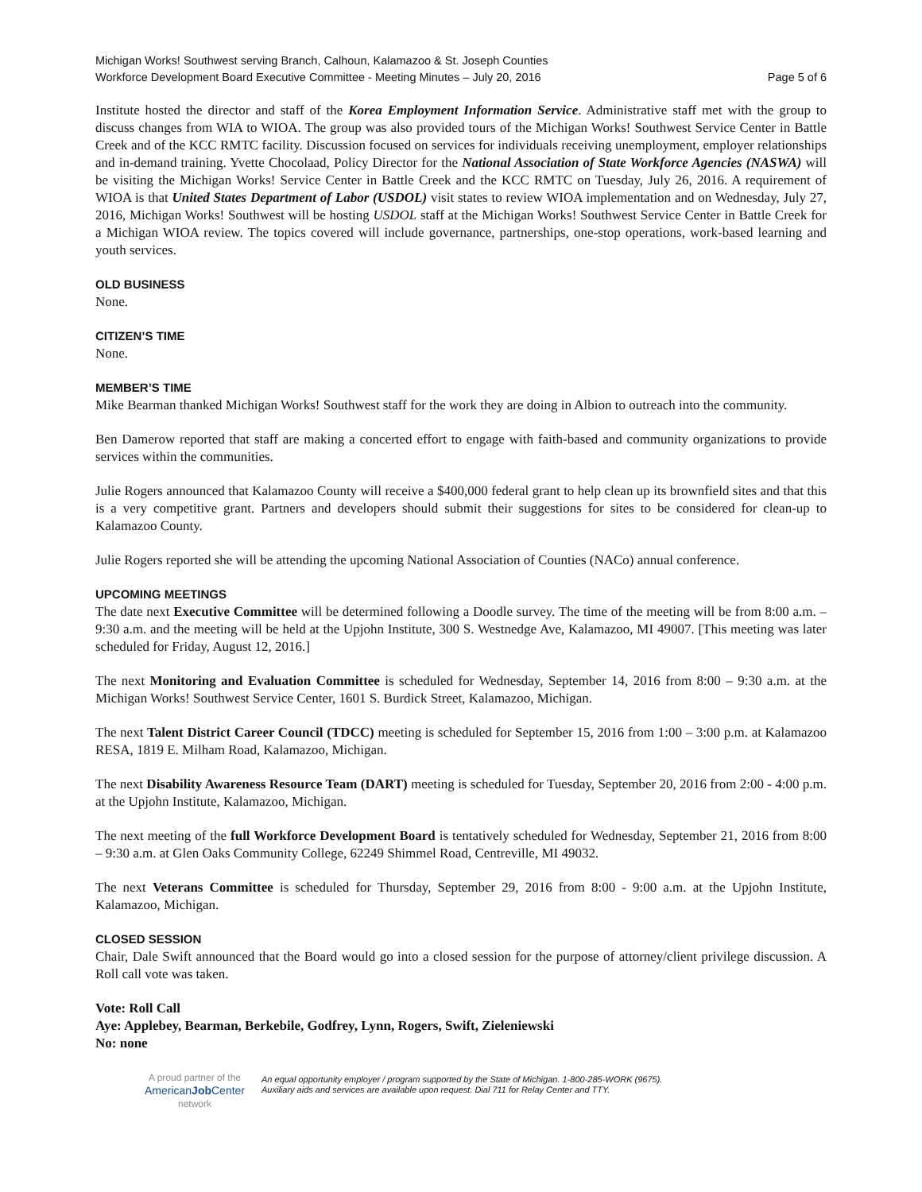Michigan Works! Southwest serving Branch, Calhoun, Kalamazoo & St. Joseph Counties
Workforce Development Board Executive Committee - Meeting Minutes – July 20, 2016 Page 5 of 6
Institute hosted the director and staff of the Korea Employment Information Service. Administrative staff met with the group to discuss changes from WIA to WIOA. The group was also provided tours of the Michigan Works! Southwest Service Center in Battle Creek and of the KCC RMTC facility. Discussion focused on services for individuals receiving unemployment, employer relationships and in-demand training. Yvette Chocolaad, Policy Director for the National Association of State Workforce Agencies (NASWA) will be visiting the Michigan Works! Service Center in Battle Creek and the KCC RMTC on Tuesday, July 26, 2016. A requirement of WIOA is that United States Department of Labor (USDOL) visit states to review WIOA implementation and on Wednesday, July 27, 2016, Michigan Works! Southwest will be hosting USDOL staff at the Michigan Works! Southwest Service Center in Battle Creek for a Michigan WIOA review. The topics covered will include governance, partnerships, one-stop operations, work-based learning and youth services.
OLD BUSINESS
None.
CITIZEN’S TIME
None.
MEMBER’S TIME
Mike Bearman thanked Michigan Works! Southwest staff for the work they are doing in Albion to outreach into the community.
Ben Damerow reported that staff are making a concerted effort to engage with faith-based and community organizations to provide services within the communities.
Julie Rogers announced that Kalamazoo County will receive a $400,000 federal grant to help clean up its brownfield sites and that this is a very competitive grant. Partners and developers should submit their suggestions for sites to be considered for clean-up to Kalamazoo County.
Julie Rogers reported she will be attending the upcoming National Association of Counties (NACo) annual conference.
UPCOMING MEETINGS
The date next Executive Committee will be determined following a Doodle survey. The time of the meeting will be from 8:00 a.m. – 9:30 a.m. and the meeting will be held at the Upjohn Institute, 300 S. Westnedge Ave, Kalamazoo, MI 49007. [This meeting was later scheduled for Friday, August 12, 2016.]
The next Monitoring and Evaluation Committee is scheduled for Wednesday, September 14, 2016 from 8:00 – 9:30 a.m. at the Michigan Works! Southwest Service Center, 1601 S. Burdick Street, Kalamazoo, Michigan.
The next Talent District Career Council (TDCC) meeting is scheduled for September 15, 2016 from 1:00 – 3:00 p.m. at Kalamazoo RESA, 1819 E. Milham Road, Kalamazoo, Michigan.
The next Disability Awareness Resource Team (DART) meeting is scheduled for Tuesday, September 20, 2016 from 2:00 - 4:00 p.m. at the Upjohn Institute, Kalamazoo, Michigan.
The next meeting of the full Workforce Development Board is tentatively scheduled for Wednesday, September 21, 2016 from 8:00 – 9:30 a.m. at Glen Oaks Community College, 62249 Shimmel Road, Centreville, MI 49032.
The next Veterans Committee is scheduled for Thursday, September 29, 2016 from 8:00 - 9:00 a.m. at the Upjohn Institute, Kalamazoo, Michigan.
CLOSED SESSION
Chair, Dale Swift announced that the Board would go into a closed session for the purpose of attorney/client privilege discussion. A Roll call vote was taken.
Vote: Roll Call
Aye: Applebey, Bearman, Berkebile, Godfrey, Lynn, Rogers, Swift, Zieleniewski
No: none
A proud partner of the
AmericanJob Center
network
An equal opportunity employer / program supported by the State of Michigan. 1-800-285-WORK (9675).
Auxiliary aids and services are available upon request. Dial 711 for Relay Center and TTY.